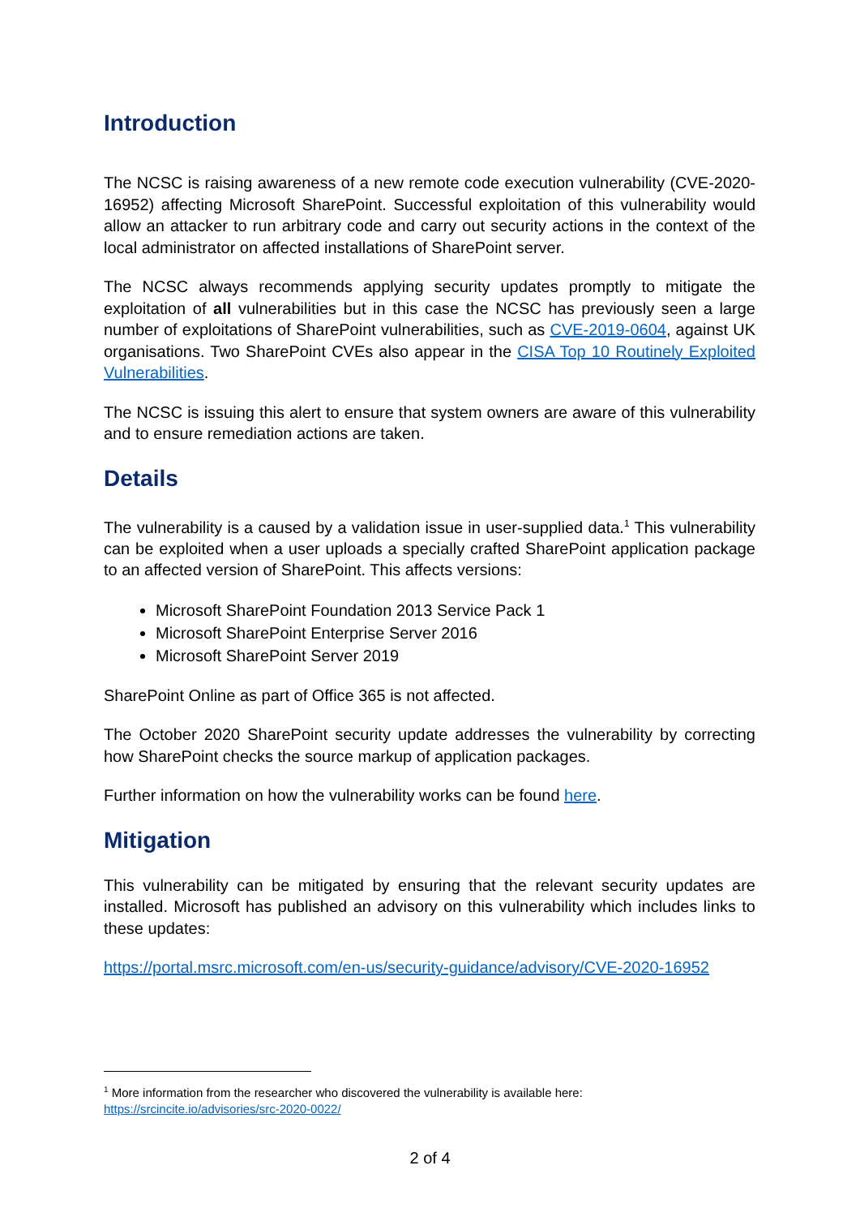Introduction
The NCSC is raising awareness of a new remote code execution vulnerability (CVE-2020-16952) affecting Microsoft SharePoint. Successful exploitation of this vulnerability would allow an attacker to run arbitrary code and carry out security actions in the context of the local administrator on affected installations of SharePoint server.
The NCSC always recommends applying security updates promptly to mitigate the exploitation of all vulnerabilities but in this case the NCSC has previously seen a large number of exploitations of SharePoint vulnerabilities, such as CVE-2019-0604, against UK organisations. Two SharePoint CVEs also appear in the CISA Top 10 Routinely Exploited Vulnerabilities.
The NCSC is issuing this alert to ensure that system owners are aware of this vulnerability and to ensure remediation actions are taken.
Details
The vulnerability is a caused by a validation issue in user-supplied data.<sup>1</sup> This vulnerability can be exploited when a user uploads a specially crafted SharePoint application package to an affected version of SharePoint. This affects versions:
Microsoft SharePoint Foundation 2013 Service Pack 1
Microsoft SharePoint Enterprise Server 2016
Microsoft SharePoint Server 2019
SharePoint Online as part of Office 365 is not affected.
The October 2020 SharePoint security update addresses the vulnerability by correcting how SharePoint checks the source markup of application packages.
Further information on how the vulnerability works can be found here.
Mitigation
This vulnerability can be mitigated by ensuring that the relevant security updates are installed. Microsoft has published an advisory on this vulnerability which includes links to these updates:
https://portal.msrc.microsoft.com/en-us/security-guidance/advisory/CVE-2020-16952
<sup>1</sup> More information from the researcher who discovered the vulnerability is available here:
https://srcincite.io/advisories/src-2020-0022/
2 of 4